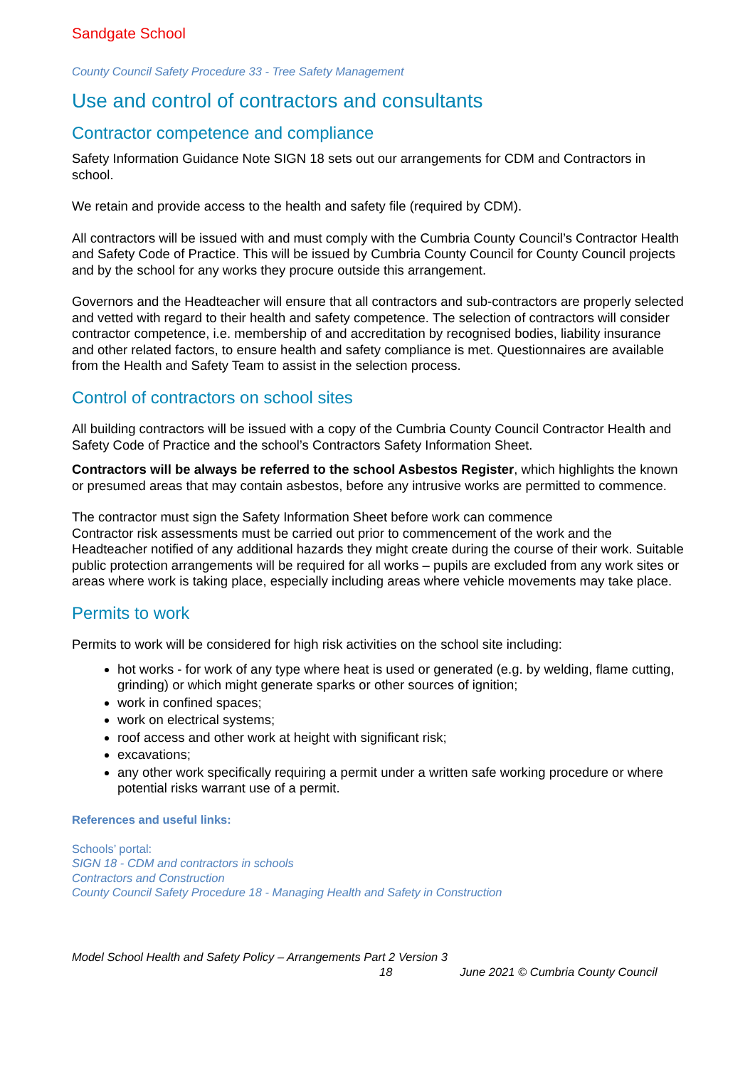Sandgate School
County Council Safety Procedure 33 - Tree Safety Management
Use and control of contractors and consultants
Contractor competence and compliance
Safety Information Guidance Note SIGN 18 sets out our arrangements for CDM and Contractors in school.
We retain and provide access to the health and safety file (required by CDM).
All contractors will be issued with and must comply with the Cumbria County Council’s Contractor Health and Safety Code of Practice. This will be issued by Cumbria County Council for County Council projects and by the school for any works they procure outside this arrangement.
Governors and the Headteacher will ensure that all contractors and sub-contractors are properly selected and vetted with regard to their health and safety competence. The selection of contractors will consider contractor competence, i.e. membership of and accreditation by recognised bodies, liability insurance and other related factors, to ensure health and safety compliance is met. Questionnaires are available from the Health and Safety Team to assist in the selection process.
Control of contractors on school sites
All building contractors will be issued with a copy of the Cumbria County Council Contractor Health and Safety Code of Practice and the school’s Contractors Safety Information Sheet.
Contractors will be always be referred to the school Asbestos Register, which highlights the known or presumed areas that may contain asbestos, before any intrusive works are permitted to commence.
The contractor must sign the Safety Information Sheet before work can commence
Contractor risk assessments must be carried out prior to commencement of the work and the Headteacher notified of any additional hazards they might create during the course of their work. Suitable public protection arrangements will be required for all works – pupils are excluded from any work sites or areas where work is taking place, especially including areas where vehicle movements may take place.
Permits to work
Permits to work will be considered for high risk activities on the school site including:
hot works - for work of any type where heat is used or generated (e.g. by welding, flame cutting, grinding) or which might generate sparks or other sources of ignition;
work in confined spaces;
work on electrical systems;
roof access and other work at height with significant risk;
excavations;
any other work specifically requiring a permit under a written safe working procedure or where potential risks warrant use of a permit.
References and useful links:
Schools’ portal:
SIGN 18 - CDM and contractors in schools
Contractors and Construction
County Council Safety Procedure 18 - Managing Health and Safety in Construction
Model School Health and Safety Policy – Arrangements Part 2 Version 3
18 June 2021 © Cumbria County Council